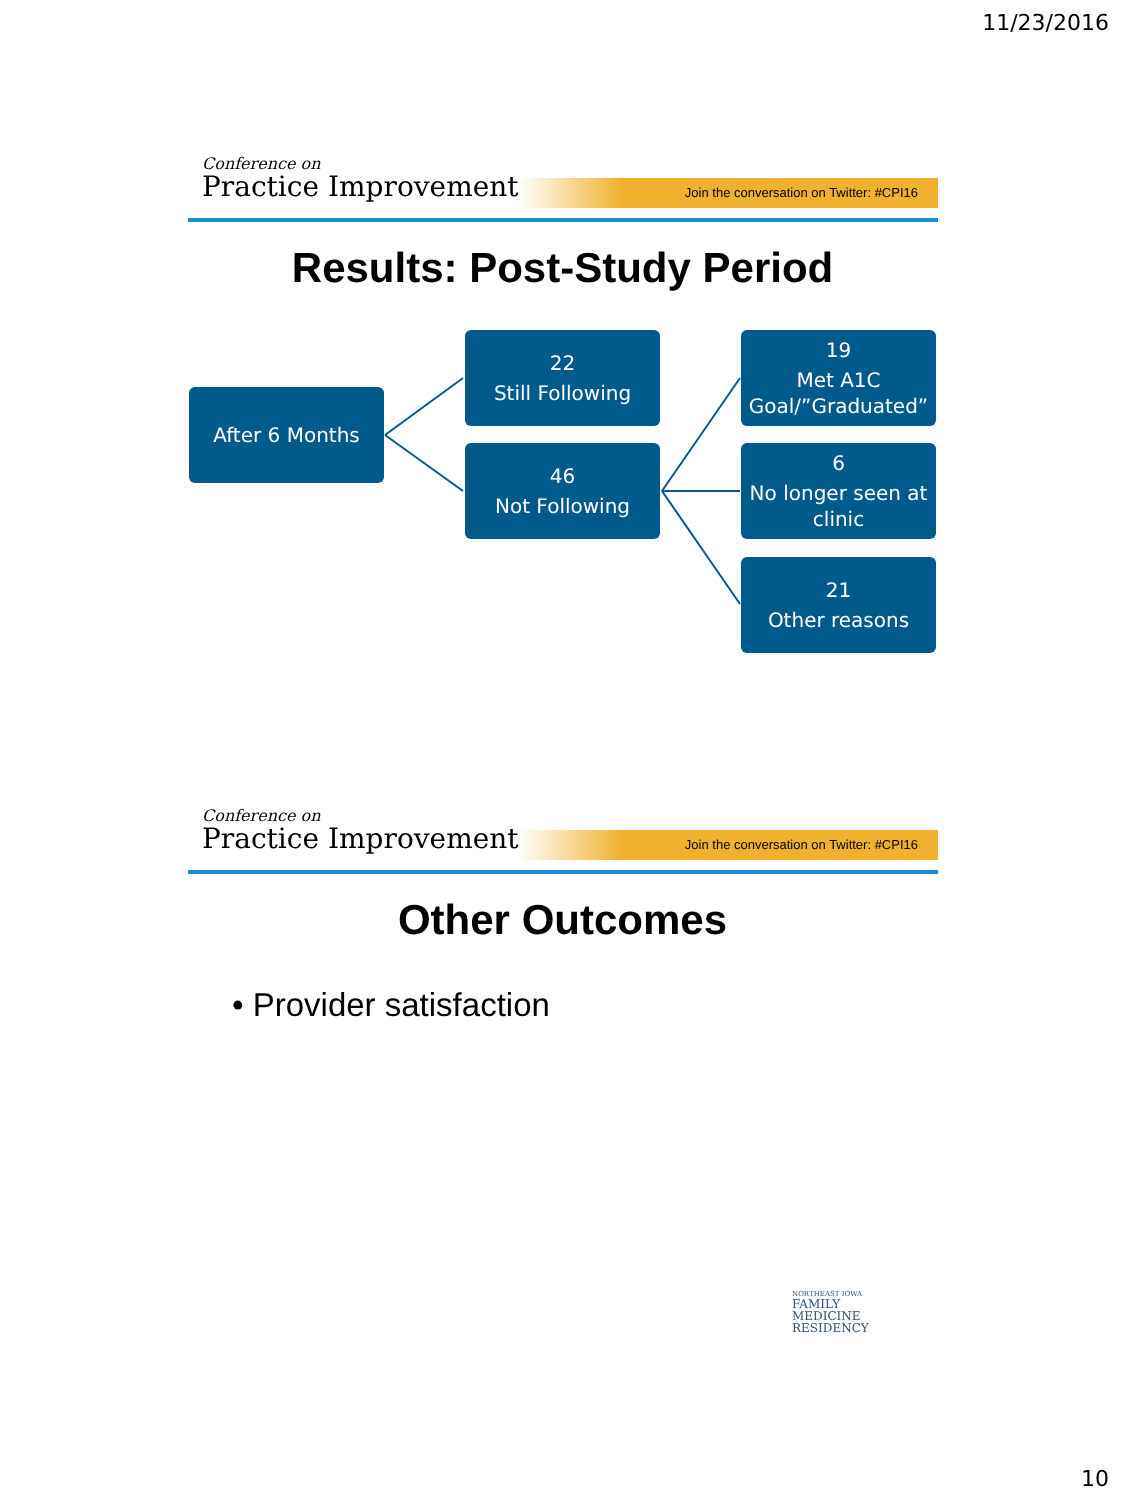11/23/2016
Conference on
Practice Improvement
Join the conversation on Twitter: #CPI16
Results: Post-Study Period
After 6 Months
22
Still Following
46
Not Following
19
Met A1C Goal/”Graduated”
6
No longer seen at clinic
21
Other reasons
Conference on
Practice Improvement
Join the conversation on Twitter: #CPI16
Other Outcomes
• Provider satisfaction
NORTHEAST IOWA
FAMILY
MEDICINE
RESIDENCY
10